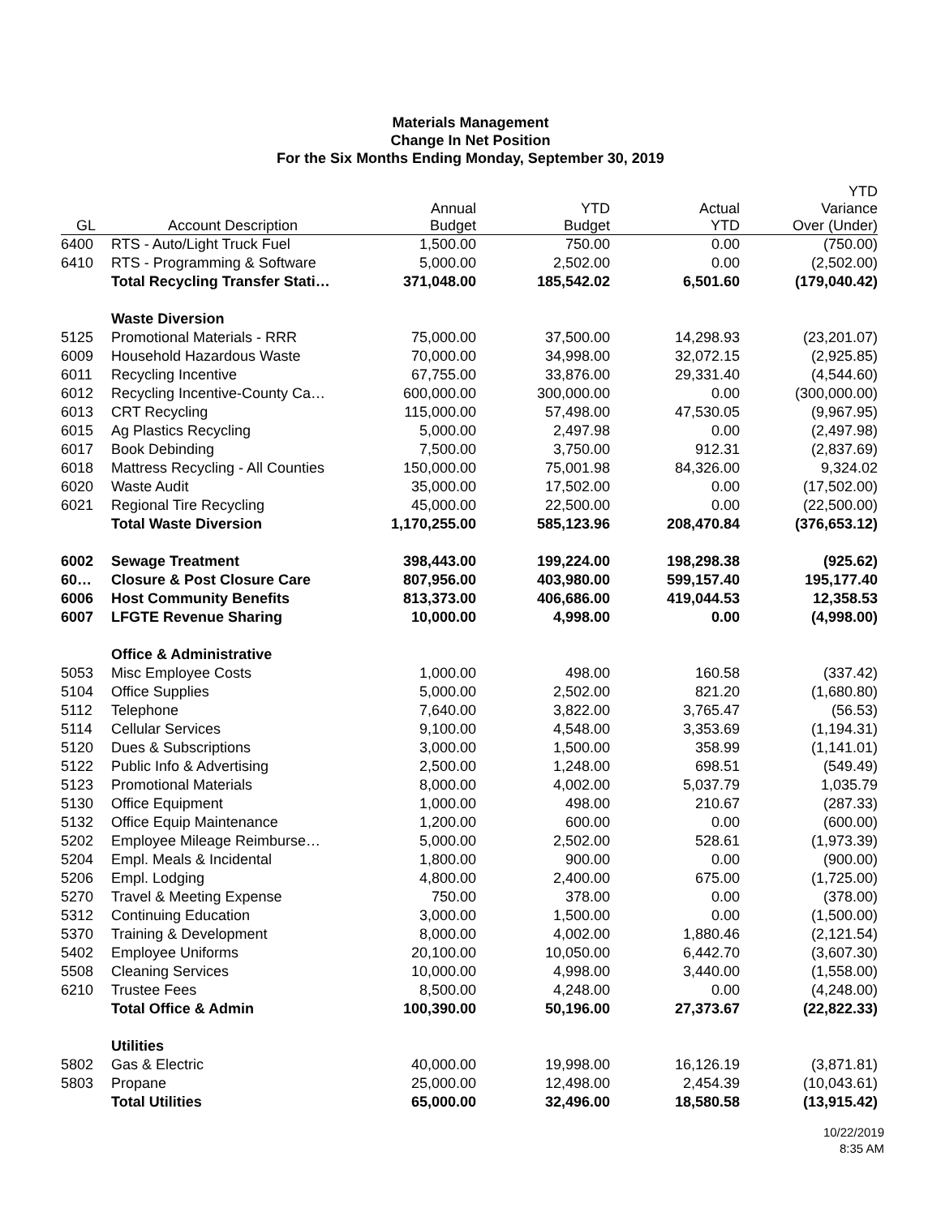Materials Management
Change In Net Position
For the Six Months Ending Monday, September 30, 2019
| GL | Account Description | Annual Budget | YTD Budget | Actual YTD | YTD Variance Over (Under) |
| --- | --- | --- | --- | --- | --- |
| 6400 | RTS - Auto/Light Truck Fuel | 1,500.00 | 750.00 | 0.00 | (750.00) |
| 6410 | RTS - Programming & Software | 5,000.00 | 2,502.00 | 0.00 | (2,502.00) |
| | Total Recycling Transfer Stati… | 371,048.00 | 185,542.02 | 6,501.60 | (179,040.42) |
| | Waste Diversion | | | | |
| 5125 | Promotional Materials - RRR | 75,000.00 | 37,500.00 | 14,298.93 | (23,201.07) |
| 6009 | Household Hazardous Waste | 70,000.00 | 34,998.00 | 32,072.15 | (2,925.85) |
| 6011 | Recycling Incentive | 67,755.00 | 33,876.00 | 29,331.40 | (4,544.60) |
| 6012 | Recycling Incentive-County Ca… | 600,000.00 | 300,000.00 | 0.00 | (300,000.00) |
| 6013 | CRT Recycling | 115,000.00 | 57,498.00 | 47,530.05 | (9,967.95) |
| 6015 | Ag Plastics Recycling | 5,000.00 | 2,497.98 | 0.00 | (2,497.98) |
| 6017 | Book Debinding | 7,500.00 | 3,750.00 | 912.31 | (2,837.69) |
| 6018 | Mattress Recycling - All Counties | 150,000.00 | 75,001.98 | 84,326.00 | 9,324.02 |
| 6020 | Waste Audit | 35,000.00 | 17,502.00 | 0.00 | (17,502.00) |
| 6021 | Regional Tire Recycling | 45,000.00 | 22,500.00 | 0.00 | (22,500.00) |
| | Total Waste Diversion | 1,170,255.00 | 585,123.96 | 208,470.84 | (376,653.12) |
| 6002 | Sewage Treatment | 398,443.00 | 199,224.00 | 198,298.38 | (925.62) |
| 60… | Closure & Post Closure Care | 807,956.00 | 403,980.00 | 599,157.40 | 195,177.40 |
| 6006 | Host Community Benefits | 813,373.00 | 406,686.00 | 419,044.53 | 12,358.53 |
| 6007 | LFGTE Revenue Sharing | 10,000.00 | 4,998.00 | 0.00 | (4,998.00) |
| | Office & Administrative | | | | |
| 5053 | Misc Employee Costs | 1,000.00 | 498.00 | 160.58 | (337.42) |
| 5104 | Office Supplies | 5,000.00 | 2,502.00 | 821.20 | (1,680.80) |
| 5112 | Telephone | 7,640.00 | 3,822.00 | 3,765.47 | (56.53) |
| 5114 | Cellular Services | 9,100.00 | 4,548.00 | 3,353.69 | (1,194.31) |
| 5120 | Dues & Subscriptions | 3,000.00 | 1,500.00 | 358.99 | (1,141.01) |
| 5122 | Public Info & Advertising | 2,500.00 | 1,248.00 | 698.51 | (549.49) |
| 5123 | Promotional Materials | 8,000.00 | 4,002.00 | 5,037.79 | 1,035.79 |
| 5130 | Office Equipment | 1,000.00 | 498.00 | 210.67 | (287.33) |
| 5132 | Office Equip Maintenance | 1,200.00 | 600.00 | 0.00 | (600.00) |
| 5202 | Employee Mileage Reimburse… | 5,000.00 | 2,502.00 | 528.61 | (1,973.39) |
| 5204 | Empl. Meals & Incidental | 1,800.00 | 900.00 | 0.00 | (900.00) |
| 5206 | Empl. Lodging | 4,800.00 | 2,400.00 | 675.00 | (1,725.00) |
| 5270 | Travel & Meeting Expense | 750.00 | 378.00 | 0.00 | (378.00) |
| 5312 | Continuing Education | 3,000.00 | 1,500.00 | 0.00 | (1,500.00) |
| 5370 | Training & Development | 8,000.00 | 4,002.00 | 1,880.46 | (2,121.54) |
| 5402 | Employee Uniforms | 20,100.00 | 10,050.00 | 6,442.70 | (3,607.30) |
| 5508 | Cleaning Services | 10,000.00 | 4,998.00 | 3,440.00 | (1,558.00) |
| 6210 | Trustee Fees | 8,500.00 | 4,248.00 | 0.00 | (4,248.00) |
| | Total Office & Admin | 100,390.00 | 50,196.00 | 27,373.67 | (22,822.33) |
| | Utilities | | | | |
| 5802 | Gas & Electric | 40,000.00 | 19,998.00 | 16,126.19 | (3,871.81) |
| 5803 | Propane | 25,000.00 | 12,498.00 | 2,454.39 | (10,043.61) |
| | Total Utilities | 65,000.00 | 32,496.00 | 18,580.58 | (13,915.42) |
10/22/2019
8:35 AM